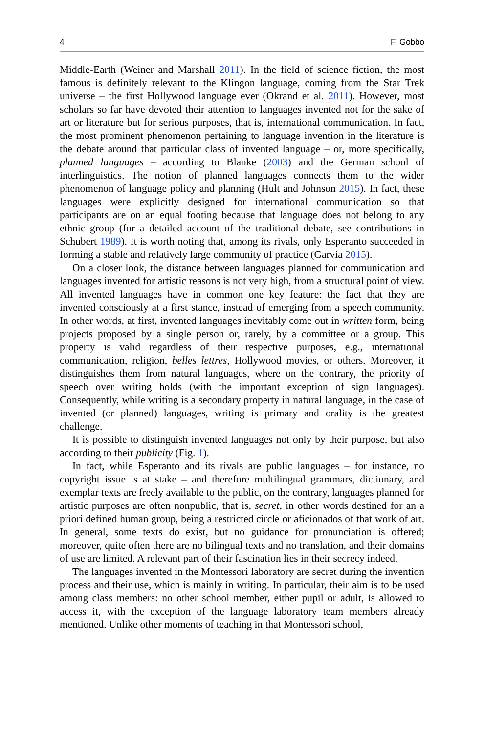4 F. Gobbo
Middle-Earth (Weiner and Marshall 2011). In the field of science fiction, the most famous is definitely relevant to the Klingon language, coming from the Star Trek universe – the first Hollywood language ever (Okrand et al. 2011). However, most scholars so far have devoted their attention to languages invented not for the sake of art or literature but for serious purposes, that is, international communication. In fact, the most prominent phenomenon pertaining to language invention in the literature is the debate around that particular class of invented language – or, more specifically, planned languages – according to Blanke (2003) and the German school of interlinguistics. The notion of planned languages connects them to the wider phenomenon of language policy and planning (Hult and Johnson 2015). In fact, these languages were explicitly designed for international communication so that participants are on an equal footing because that language does not belong to any ethnic group (for a detailed account of the traditional debate, see contributions in Schubert 1989). It is worth noting that, among its rivals, only Esperanto succeeded in forming a stable and relatively large community of practice (Garvía 2015).
On a closer look, the distance between languages planned for communication and languages invented for artistic reasons is not very high, from a structural point of view. All invented languages have in common one key feature: the fact that they are invented consciously at a first stance, instead of emerging from a speech community. In other words, at first, invented languages inevitably come out in written form, being projects proposed by a single person or, rarely, by a committee or a group. This property is valid regardless of their respective purposes, e.g., international communication, religion, belles lettres, Hollywood movies, or others. Moreover, it distinguishes them from natural languages, where on the contrary, the priority of speech over writing holds (with the important exception of sign languages). Consequently, while writing is a secondary property in natural language, in the case of invented (or planned) languages, writing is primary and orality is the greatest challenge.
It is possible to distinguish invented languages not only by their purpose, but also according to their publicity (Fig. 1).
In fact, while Esperanto and its rivals are public languages – for instance, no copyright issue is at stake – and therefore multilingual grammars, dictionary, and exemplar texts are freely available to the public, on the contrary, languages planned for artistic purposes are often nonpublic, that is, secret, in other words destined for an a priori defined human group, being a restricted circle or aficionados of that work of art. In general, some texts do exist, but no guidance for pronunciation is offered; moreover, quite often there are no bilingual texts and no translation, and their domains of use are limited. A relevant part of their fascination lies in their secrecy indeed.
The languages invented in the Montessori laboratory are secret during the invention process and their use, which is mainly in writing. In particular, their aim is to be used among class members: no other school member, either pupil or adult, is allowed to access it, with the exception of the language laboratory team members already mentioned. Unlike other moments of teaching in that Montessori school,